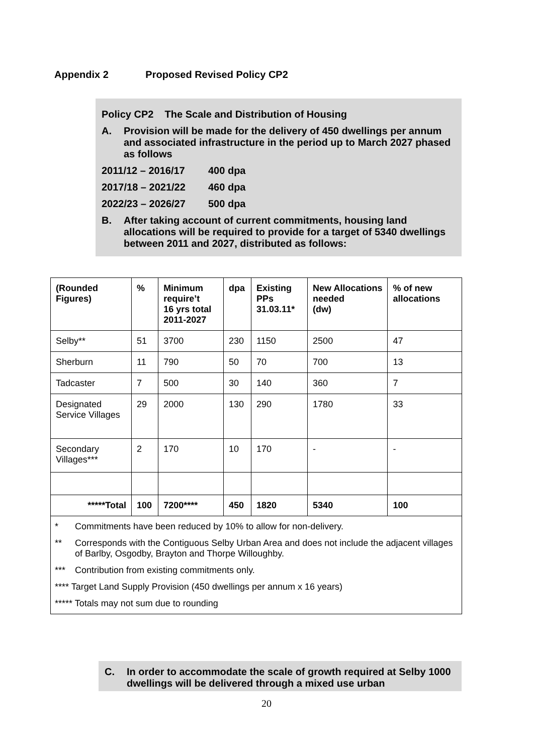Appendix 2 Proposed Revised Policy CP2
Policy CP2 The Scale and Distribution of Housing
A. Provision will be made for the delivery of 450 dwellings per annum and associated infrastructure in the period up to March 2027 phased as follows
2011/12 – 2016/17 400 dpa
2017/18 – 2021/22 460 dpa
2022/23 – 2026/27 500 dpa
B. After taking account of current commitments, housing land allocations will be required to provide for a target of 5340 dwellings between 2011 and 2027, distributed as follows:
| (Rounded Figures) | % | Minimum require’t 16 yrs total 2011-2027 | dpa | Existing PPs 31.03.11* | New Allocations needed (dw) | % of new allocations |
| --- | --- | --- | --- | --- | --- | --- |
| Selby** | 51 | 3700 | 230 | 1150 | 2500 | 47 |
| Sherburn | 11 | 790 | 50 | 70 | 700 | 13 |
| Tadcaster | 7 | 500 | 30 | 140 | 360 | 7 |
| Designated Service Villages | 29 | 2000 | 130 | 290 | 1780 | 33 |
| Secondary Villages*** | 2 | 170 | 10 | 170 | - | - |
| *****Total | 100 | 7200**** | 450 | 1820 | 5340 | 100 |
| * Commitments have been reduced by 10% to allow for non-delivery. ** Corresponds with the Contiguous Selby Urban Area and does not include the adjacent villages of Barlby, Osgodby, Brayton and Thorpe Willoughby. *** Contribution from existing commitments only. **** Target Land Supply Provision (450 dwellings per annum x 16 years) ***** Totals may not sum due to rounding | | | | | | |
C. In order to accommodate the scale of growth required at Selby 1000 dwellings will be delivered through a mixed use urban
20